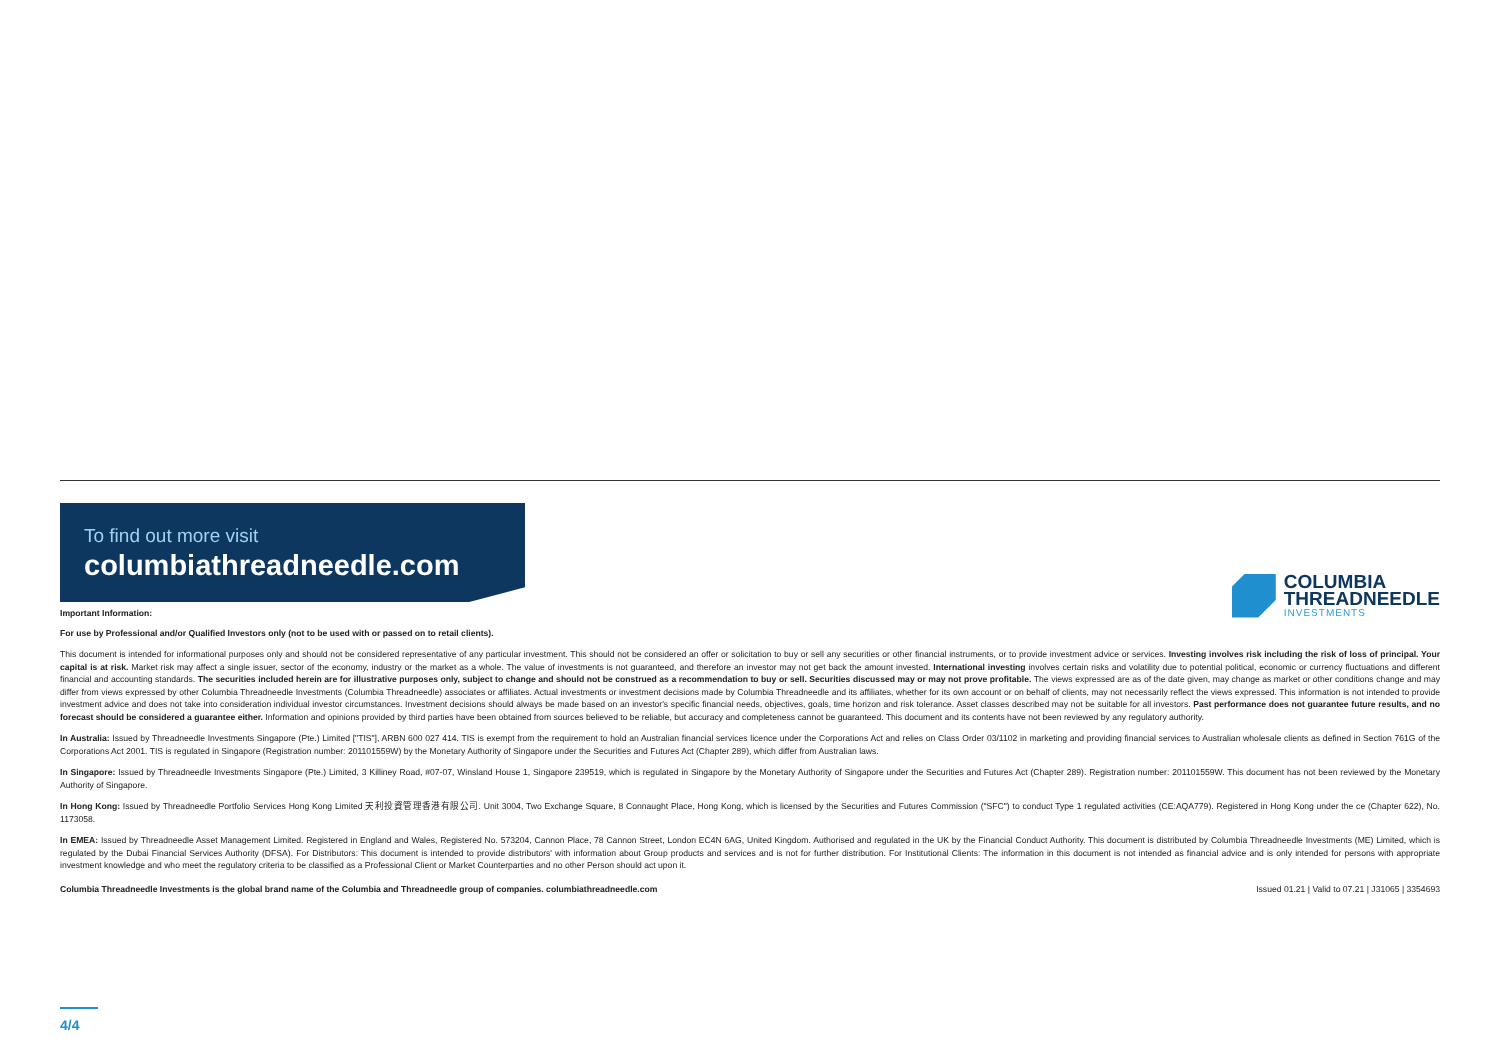To find out more visit
columbiathreadneedle.com
COLUMBIA
THREADNEEDLE
INVESTMENTS
Important Information:
For use by Professional and/or Qualified Investors only (not to be used with or passed on to retail clients).
This document is intended for informational purposes only and should not be considered representative of any particular investment. This should not be considered an offer or solicitation to buy or sell any securities or other financial instruments, or to provide investment advice or services. Investing involves risk including the risk of loss of principal. Your capital is at risk. Market risk may affect a single issuer, sector of the economy, industry or the market as a whole. The value of investments is not guaranteed, and therefore an investor may not get back the amount invested. International investing involves certain risks and volatility due to potential political, economic or currency fluctuations and different financial and accounting standards. The securities included herein are for illustrative purposes only, subject to change and should not be construed as a recommendation to buy or sell. Securities discussed may or may not prove profitable. The views expressed are as of the date given, may change as market or other conditions change and may differ from views expressed by other Columbia Threadneedle Investments (Columbia Threadneedle) associates or affiliates. Actual investments or investment decisions made by Columbia Threadneedle and its affiliates, whether for its own account or on behalf of clients, may not necessarily reflect the views expressed. This information is not intended to provide investment advice and does not take into consideration individual investor circumstances. Investment decisions should always be made based on an investor's specific financial needs, objectives, goals, time horizon and risk tolerance. Asset classes described may not be suitable for all investors. Past performance does not guarantee future results, and no forecast should be considered a guarantee either. Information and opinions provided by third parties have been obtained from sources believed to be reliable, but accuracy and completeness cannot be guaranteed. This document and its contents have not been reviewed by any regulatory authority.
In Australia: Issued by Threadneedle Investments Singapore (Pte.) Limited ["TIS"], ARBN 600 027 414. TIS is exempt from the requirement to hold an Australian financial services licence under the Corporations Act and relies on Class Order 03/1102 in marketing and providing financial services to Australian wholesale clients as defined in Section 761G of the Corporations Act 2001. TIS is regulated in Singapore (Registration number: 201101559W) by the Monetary Authority of Singapore under the Securities and Futures Act (Chapter 289), which differ from Australian laws.
In Singapore: Issued by Threadneedle Investments Singapore (Pte.) Limited, 3 Killiney Road, #07-07, Winsland House 1, Singapore 239519, which is regulated in Singapore by the Monetary Authority of Singapore under the Securities and Futures Act (Chapter 289). Registration number: 201101559W. This document has not been reviewed by the Monetary Authority of Singapore.
In Hong Kong: Issued by Threadneedle Portfolio Services Hong Kong Limited 天利投資管理香港有限公司. Unit 3004, Two Exchange Square, 8 Connaught Place, Hong Kong, which is licensed by the Securities and Futures Commission ("SFC") to conduct Type 1 regulated activities (CE:AQA779). Registered in Hong Kong under the ce (Chapter 622), No. 1173058.
In EMEA: Issued by Threadneedle Asset Management Limited. Registered in England and Wales, Registered No. 573204, Cannon Place, 78 Cannon Street, London EC4N 6AG, United Kingdom. Authorised and regulated in the UK by the Financial Conduct Authority. This document is distributed by Columbia Threadneedle Investments (ME) Limited, which is regulated by the Dubai Financial Services Authority (DFSA). For Distributors: This document is intended to provide distributors' with information about Group products and services and is not for further distribution. For Institutional Clients: The information in this document is not intended as financial advice and is only intended for persons with appropriate investment knowledge and who meet the regulatory criteria to be classified as a Professional Client or Market Counterparties and no other Person should act upon it.
Columbia Threadneedle Investments is the global brand name of the Columbia and Threadneedle group of companies. columbiathreadneedle.com Issued 01.21 | Valid to 07.21 | J31065 | 3354693
4/4